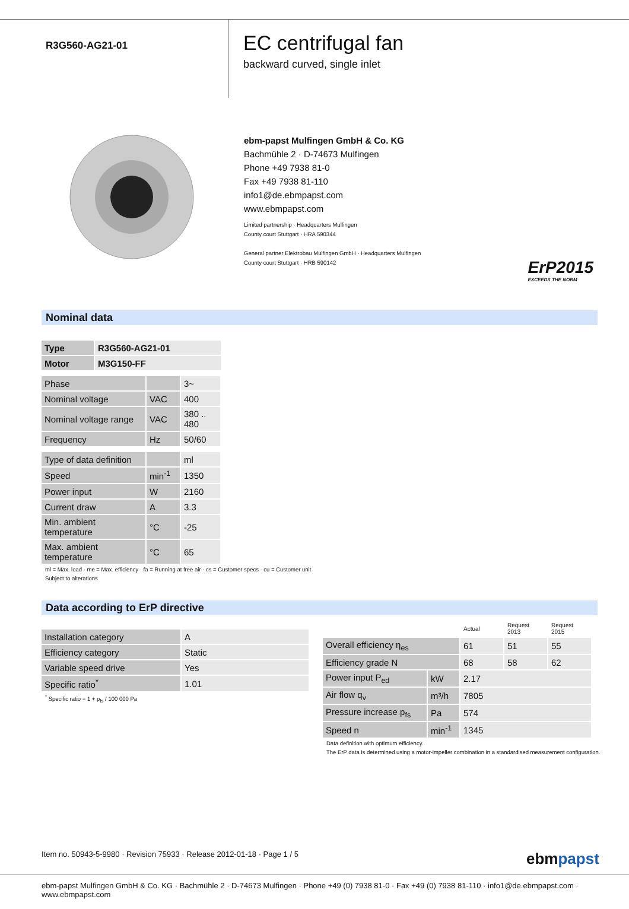R3G560-AG21-01
EC centrifugal fan
backward curved, single inlet
ebm-papst Mulfingen GmbH & Co. KG
Bachmühle 2 · D-74673 Mulfingen
Phone +49 7938 81-0
Fax +49 7938 81-110
info1@de.ebmpapst.com
www.ebmpapst.com
Limited partnership · Headquarters Mulfingen
County court Stuttgart · HRA 590344
General partner Elektrobau Mulfingen GmbH · Headquarters Mulfingen
County court Stuttgart · HRB 590142
ErP2015
EXCEEDS THE NORM
Nominal data
| Type | R3G560-AG21-01 |
| Motor | M3G150-FF |
| Phase | | 3~ |
| Nominal voltage | VAC | 400 |
| Nominal voltage range | VAC | 380 .. 480 |
| Frequency | Hz | 50/60 |
| Type of data definition | | ml |
| Speed | min<sup>-1</sup> | 1350 |
| Power input | W | 2160 |
| Current draw | A | 3.3 |
| Min. ambient temperature | °C | -25 |
| Max. ambient temperature | °C | 65 |
ml = Max. load · me = Max. efficiency · fa = Running at free air · cs = Customer specs · cu = Customer unit
Subject to alterations
Data according to ErP directive
| Installation category | A |
| Efficiency category | Static |
| Variable speed drive | Yes |
| Specific ratio<sup>*</sup> | 1.01 |
<sup>*</sup> Specific ratio = 1 + p<sub>fs</sub> / 100 000 Pa
| | | Actual | Request 2013 | Request 2015 |
| Overall efficiency η<sub>es</sub> | | 61 | 51 | 55 |
| Efficiency grade N | | 68 | 58 | 62 |
| Power input P<sub>ed</sub> | kW | 2.17 | | |
| Air flow q<sub>v</sub> | m³/h | 7805 | | |
| Pressure increase p<sub>fs</sub> | Pa | 574 | | |
| Speed n | min<sup>-1</sup> | 1345 | | |
Data definition with optimum efficiency.
The ErP data is determined using a motor-impeller combination in a standardised measurement configuration.
Item no. 50943-5-9980 · Revision 75933 · Release 2012-01-18 · Page 1 / 5
ebmpapst
ebm-papst Mulfingen GmbH & Co. KG · Bachmühle 2 · D-74673 Mulfingen · Phone +49 (0) 7938 81-0 · Fax +49 (0) 7938 81-110 · info1@de.ebmpapst.com · www.ebmpapst.com